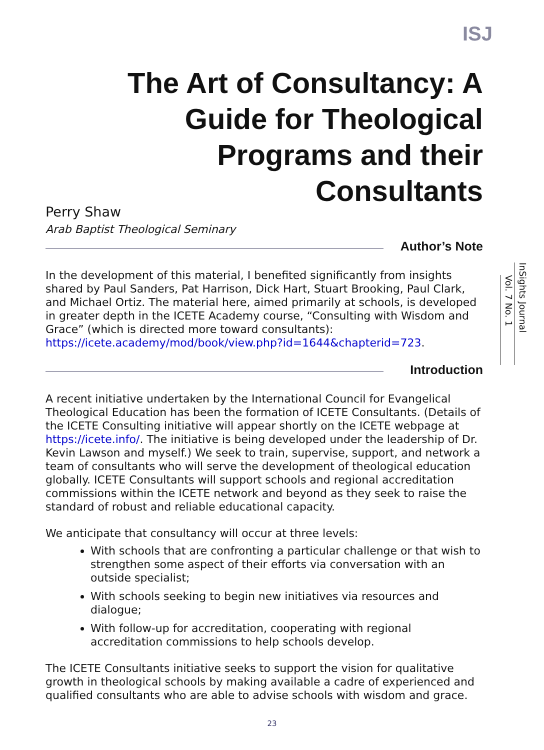ISJ
The Art of Consultancy: A Guide for Theological Programs and their Consultants
Perry Shaw
Arab Baptist Theological Seminary
Author’s Note
In the development of this material, I benefited significantly from insights shared by Paul Sanders, Pat Harrison, Dick Hart, Stuart Brooking, Paul Clark, and Michael Ortiz. The material here, aimed primarily at schools, is developed in greater depth in the ICETE Academy course, “Consulting with Wisdom and Grace” (which is directed more toward consultants): https://icete.academy/mod/book/view.php?id=1644&chapterid=723.
Introduction
A recent initiative undertaken by the International Council for Evangelical Theological Education has been the formation of ICETE Consultants. (Details of the ICETE Consulting initiative will appear shortly on the ICETE webpage at https://icete.info/. The initiative is being developed under the leadership of Dr. Kevin Lawson and myself.) We seek to train, supervise, support, and network a team of consultants who will serve the development of theological education globally. ICETE Consultants will support schools and regional accreditation commissions within the ICETE network and beyond as they seek to raise the standard of robust and reliable educational capacity.
We anticipate that consultancy will occur at three levels:
With schools that are confronting a particular challenge or that wish to strengthen some aspect of their efforts via conversation with an outside specialist;
With schools seeking to begin new initiatives via resources and dialogue;
With follow-up for accreditation, cooperating with regional accreditation commissions to help schools develop.
The ICETE Consultants initiative seeks to support the vision for qualitative growth in theological schools by making available a cadre of experienced and qualified consultants who are able to advise schools with wisdom and grace.
InSights Journal
Vol. 7 No. 1
23